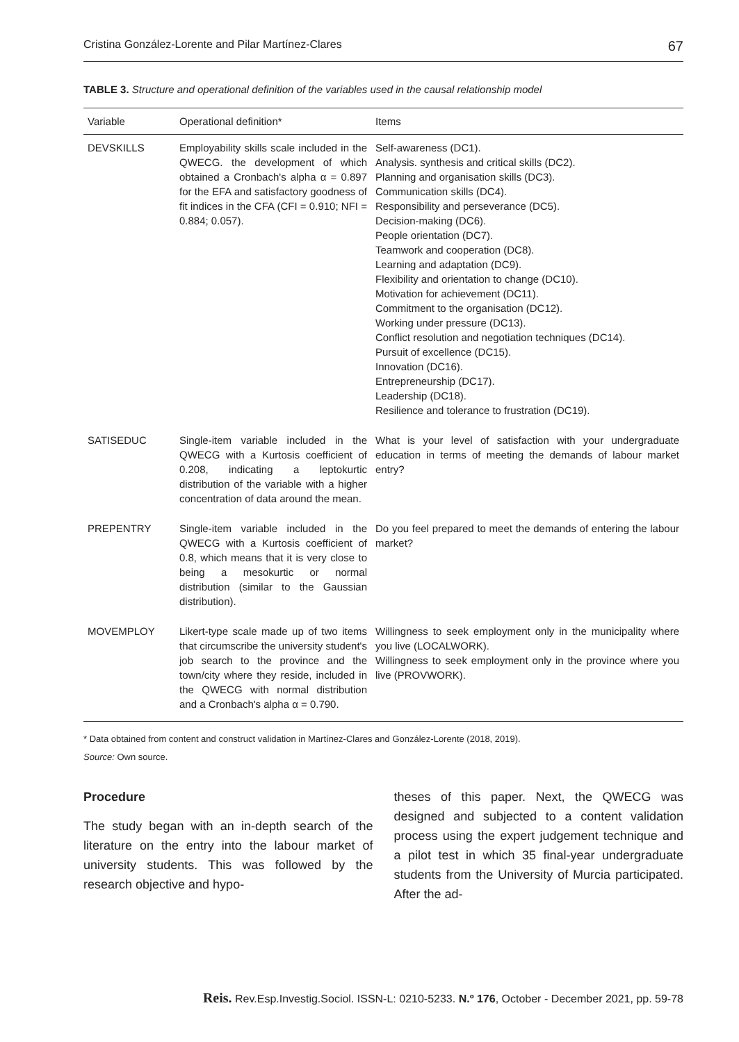Cristina González-Lorente and Pilar Martínez-Clares 67
TABLE 3. Structure and operational definition of the variables used in the causal relationship model
| Variable | Operational definition* | Items |
| --- | --- | --- |
| DEVSKILLS | Employability skills scale included in the QWECG. the development of which obtained a Cronbach's alpha α = 0.897 for the EFA and satisfactory goodness of fit indices in the CFA (CFI = 0.910; NFI = 0.884; 0.057). | Self-awareness (DC1). Analysis. synthesis and critical skills (DC2). Planning and organisation skills (DC3). Communication skills (DC4). Responsibility and perseverance (DC5). Decision-making (DC6). People orientation (DC7). Teamwork and cooperation (DC8). Learning and adaptation (DC9). Flexibility and orientation to change (DC10). Motivation for achievement (DC11). Commitment to the organisation (DC12). Working under pressure (DC13). Conflict resolution and negotiation techniques (DC14). Pursuit of excellence (DC15). Innovation (DC16). Entrepreneurship (DC17). Leadership (DC18). Resilience and tolerance to frustration (DC19). |
| SATISEDUC | Single-item variable included in the QWECG with a Kurtosis coefficient of 0.208, indicating a leptokurtic distribution of the variable with a higher concentration of data around the mean. | What is your level of satisfaction with your undergraduate education in terms of meeting the demands of labour market entry? |
| PREPENTRY | Single-item variable included in the QWECG with a Kurtosis coefficient of 0.8, which means that it is very close to being a mesokurtic or normal distribution (similar to the Gaussian distribution). | Do you feel prepared to meet the demands of entering the labour market? |
| MOVEMPLOY | Likert-type scale made up of two items that circumscribe the university student's job search to the province and the town/city where they reside, included in the QWECG with normal distribution and a Cronbach's alpha α = 0.790. | Willingness to seek employment only in the municipality where you live (LOCALWORK). Willingness to seek employment only in the province where you live (PROVWORK). |
* Data obtained from content and construct validation in Martínez-Clares and González-Lorente (2018, 2019).
Source: Own source.
Procedure
The study began with an in-depth search of the literature on the entry into the labour market of university students. This was followed by the research objective and hypo-
theses of this paper. Next, the QWECG was designed and subjected to a content validation process using the expert judgement technique and a pilot test in which 35 final-year undergraduate students from the University of Murcia participated. After the ad-
Reis. Rev.Esp.Investig.Sociol. ISSN-L: 0210-5233. N.º 176, October - December 2021, pp. 59-78